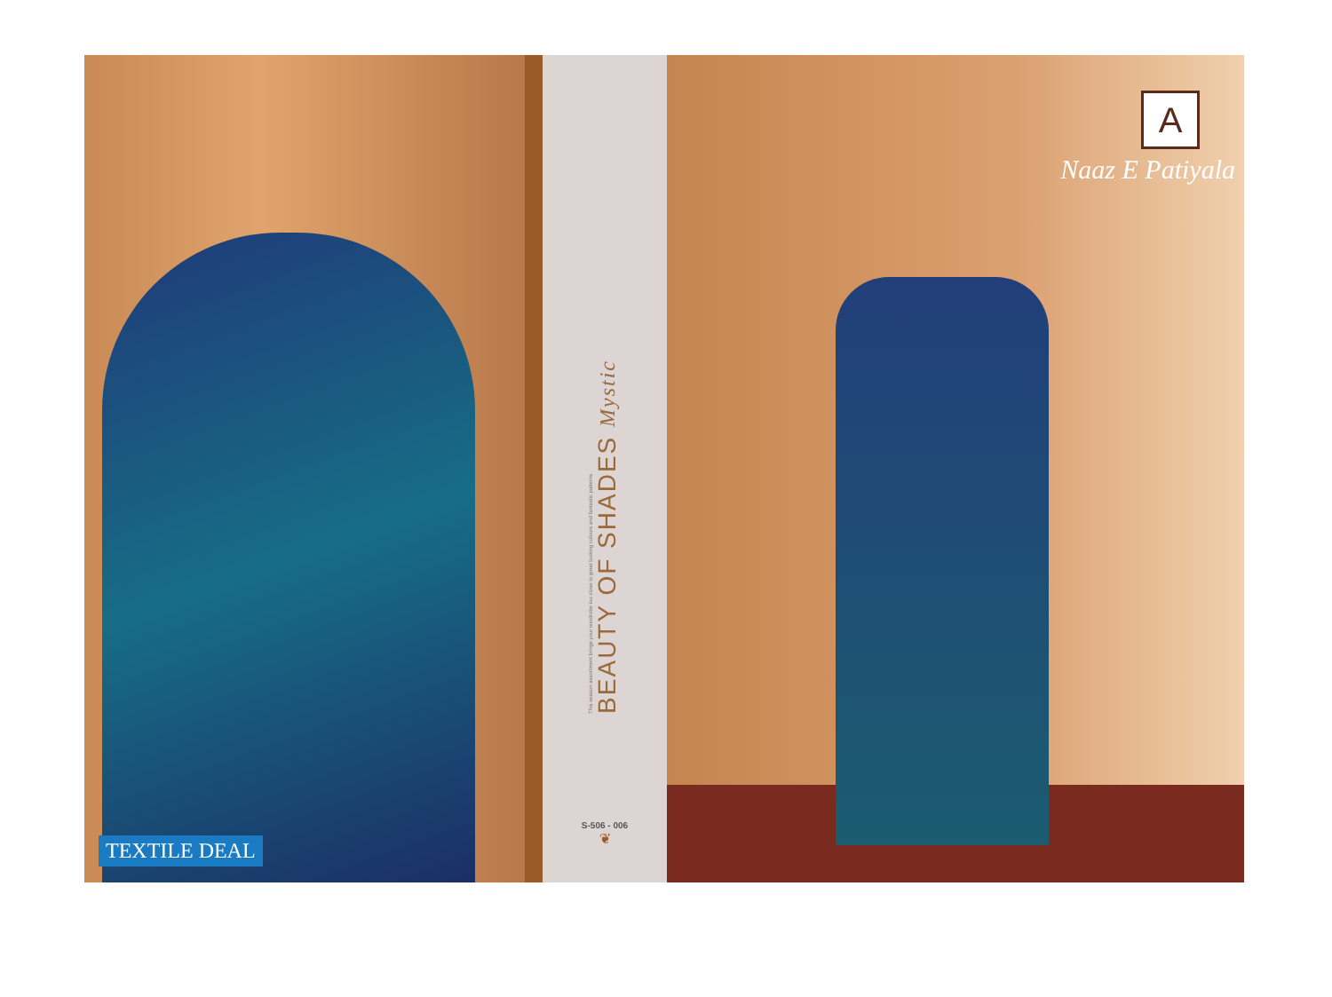TEXTILE DEAL
This season assortment brings your wardrobe too close to great looking colours and fantastic patterns
BEAUTY OF SHADES Mystic
S-506 - 006
❦
A
Naaz E Patiyala